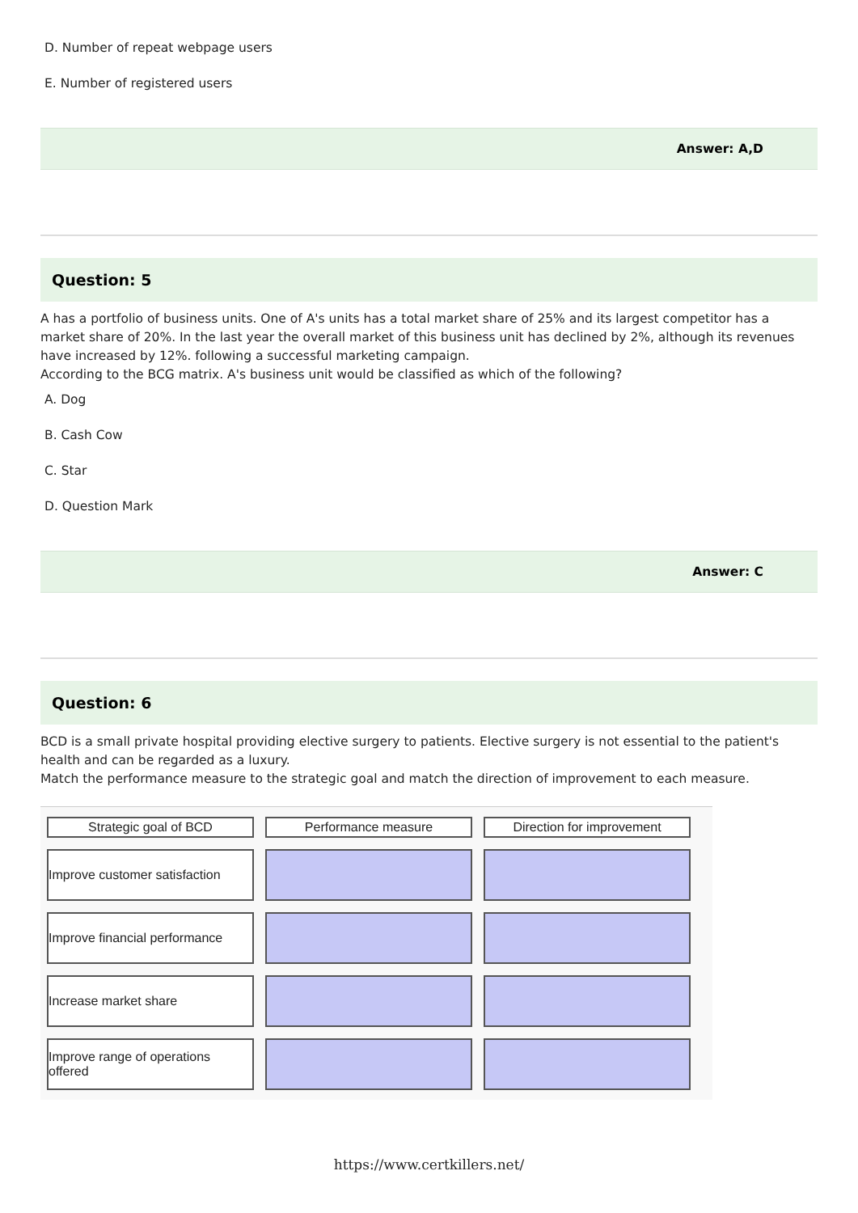D. Number of repeat webpage users
E. Number of registered users
Answer: A,D
Question: 5
A has a portfolio of business units. One of A's units has a total market share of 25% and its largest competitor has a market share of 20%. In the last year the overall market of this business unit has declined by 2%, although its revenues have increased by 12%. following a successful marketing campaign.
According to the BCG matrix. A's business unit would be classified as which of the following?
A. Dog
B. Cash Cow
C. Star
D. Question Mark
Answer: C
Question: 6
BCD is a small private hospital providing elective surgery to patients. Elective surgery is not essential to the patient's health and can be regarded as a luxury.
Match the performance measure to the strategic goal and match the direction of improvement to each measure.
Strategic goal of BCD
Performance measure
Direction for improvement
Improve customer satisfaction
Improve financial performance
Increase market share
Improve range of operations offered
https://www.certkillers.net/